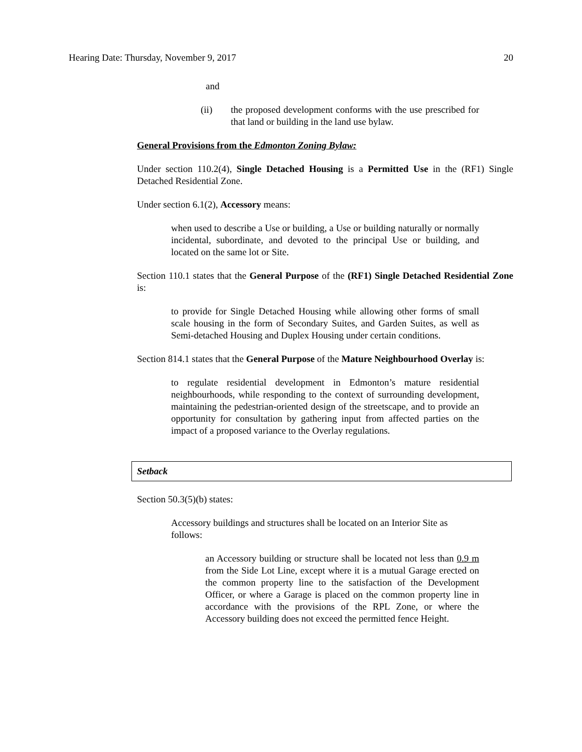Hearing Date: Thursday, November 9, 2017 20
and
(ii) the proposed development conforms with the use prescribed for that land or building in the land use bylaw.
General Provisions from the Edmonton Zoning Bylaw:
Under section 110.2(4), Single Detached Housing is a Permitted Use in the (RF1) Single Detached Residential Zone.
Under section 6.1(2), Accessory means:
when used to describe a Use or building, a Use or building naturally or normally incidental, subordinate, and devoted to the principal Use or building, and located on the same lot or Site.
Section 110.1 states that the General Purpose of the (RF1) Single Detached Residential Zone is:
to provide for Single Detached Housing while allowing other forms of small scale housing in the form of Secondary Suites, and Garden Suites, as well as Semi-detached Housing and Duplex Housing under certain conditions.
Section 814.1 states that the General Purpose of the Mature Neighbourhood Overlay is:
to regulate residential development in Edmonton’s mature residential neighbourhoods, while responding to the context of surrounding development, maintaining the pedestrian-oriented design of the streetscape, and to provide an opportunity for consultation by gathering input from affected parties on the impact of a proposed variance to the Overlay regulations.
Setback
Section 50.3(5)(b) states:
Accessory buildings and structures shall be located on an Interior Site as follows:
an Accessory building or structure shall be located not less than 0.9 m from the Side Lot Line, except where it is a mutual Garage erected on the common property line to the satisfaction of the Development Officer, or where a Garage is placed on the common property line in accordance with the provisions of the RPL Zone, or where the Accessory building does not exceed the permitted fence Height.